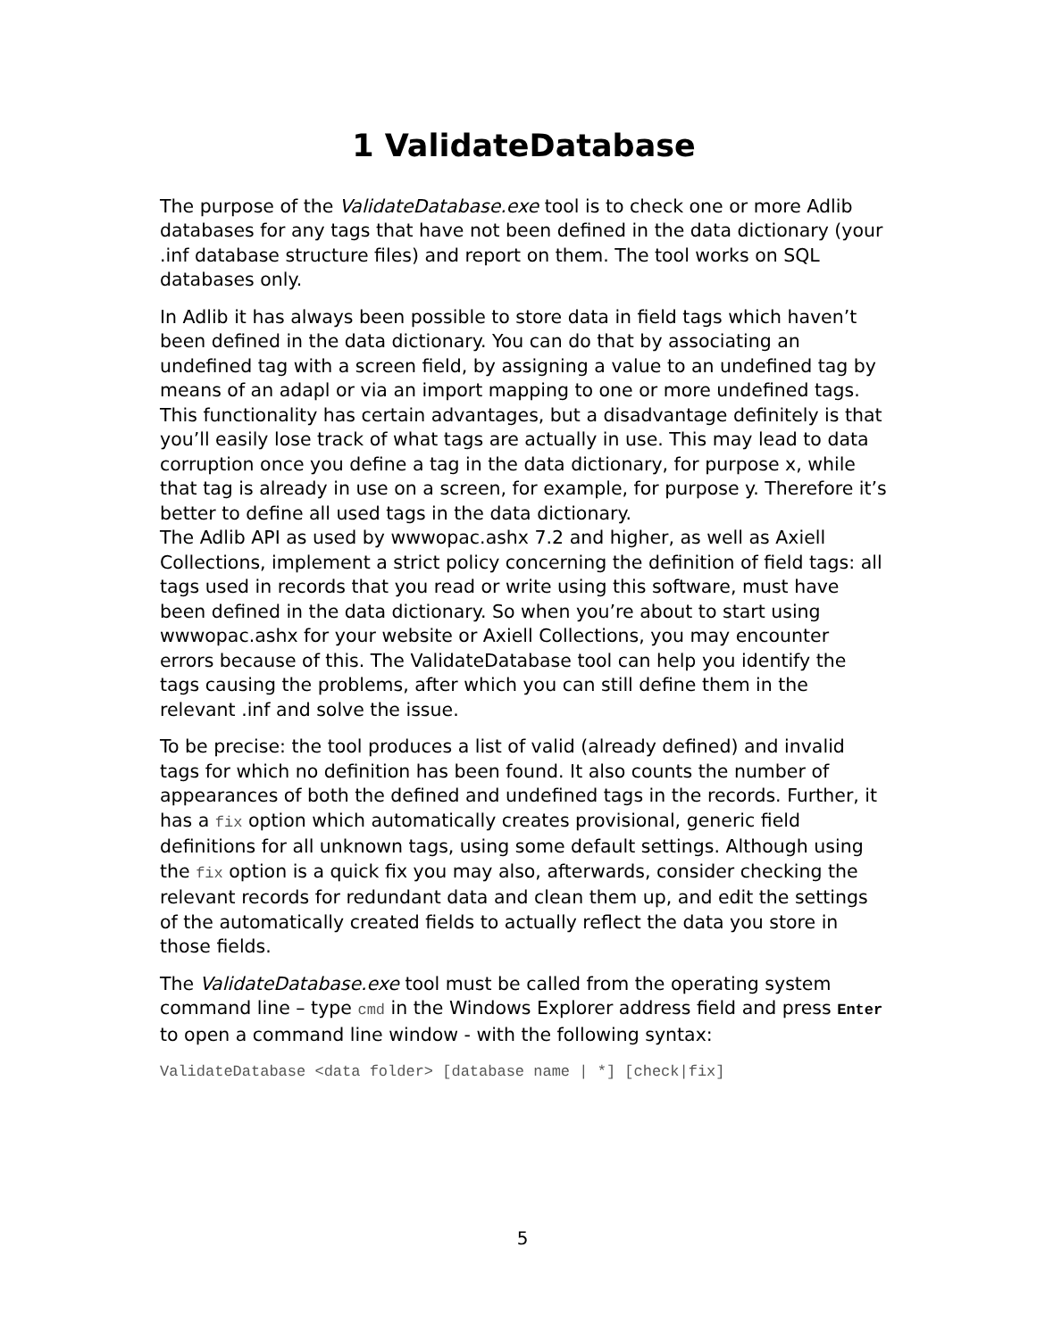1 ValidateDatabase
The purpose of the ValidateDatabase.exe tool is to check one or more Adlib databases for any tags that have not been defined in the data dictionary (your .inf database structure files) and report on them. The tool works on SQL databases only.
In Adlib it has always been possible to store data in field tags which haven’t been defined in the data dictionary. You can do that by associating an undefined tag with a screen field, by assigning a value to an undefined tag by means of an adapl or via an import mapping to one or more undefined tags. This functionality has certain advantages, but a disadvantage definitely is that you’ll easily lose track of what tags are actually in use. This may lead to data corruption once you define a tag in the data dictionary, for purpose x, while that tag is already in use on a screen, for example, for purpose y. Therefore it’s better to define all used tags in the data dictionary.
The Adlib API as used by wwwopac.ashx 7.2 and higher, as well as Axiell Collections, implement a strict policy concerning the definition of field tags: all tags used in records that you read or write using this software, must have been defined in the data dictionary. So when you’re about to start using wwwopac.ashx for your website or Axiell Collections, you may encounter errors because of this. The Validate­Database tool can help you identify the tags causing the problems, after which you can still define them in the relevant .inf and solve the issue.
To be precise: the tool produces a list of valid (already defined) and invalid tags for which no definition has been found. It also counts the number of appearances of both the defined and undefined tags in the records. Further, it has a fix option which automatically creates provisional, generic field definitions for all unknown tags, using some default settings. Although using the fix option is a quick fix you may also, afterwards, consider checking the relevant records for redundant data and clean them up, and edit the settings of the automatically created fields to actually reflect the data you store in those fields.
The ValidateDatabase.exe tool must be called from the operating system command line – type cmd in the Windows Explorer address field and press Enter to open a command line window - with the following syntax:
ValidateDatabase <data folder> [database name | *] [check|fix]
5